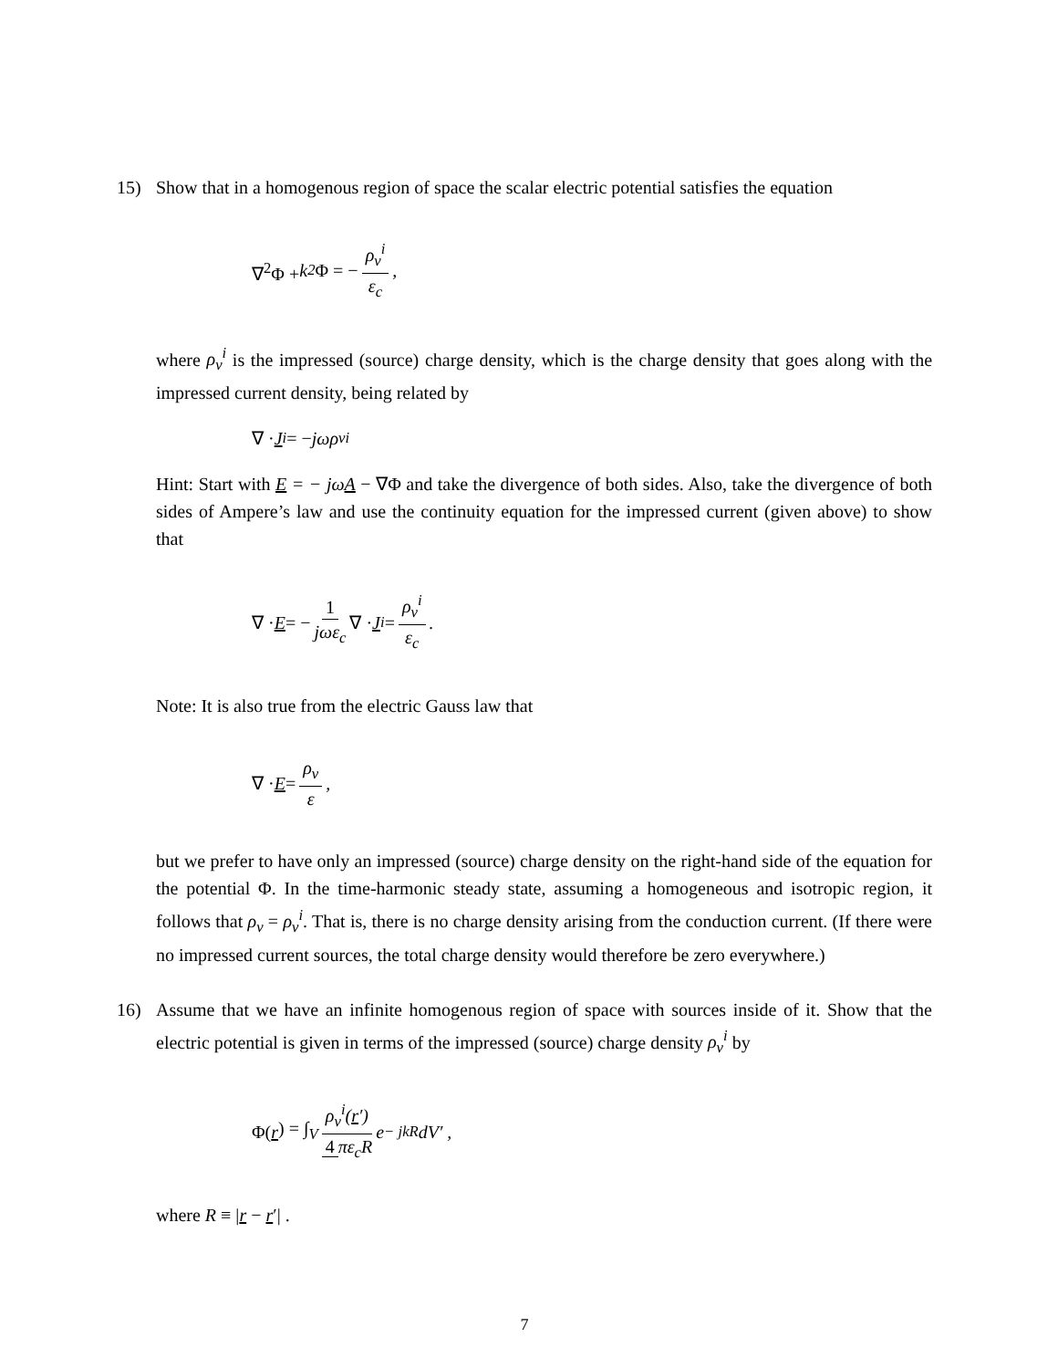15) Show that in a homogenous region of space the scalar electric potential satisfies the equation
∇<sup>2</sup>Φ + k<sup>2</sup> Φ = − ρ<sub>v</sub><sup>i</sup> ε<sub>c</sub>,
where ρ<sub>v</sub><sup>i</sup> is the impressed (source) charge density, which is the charge density that goes along with the impressed current density, being related by
∇ · J<sup>i</sup> = − jωρ<sub>v</sub><sup>i</sup>
Hint: Start with E = − jωA − ∇Φ and take the divergence of both sides. Also, take the divergence of both sides of Ampere’s law and use the continuity equation for the impressed current (given above) to show that
∇ · E = − 1 jωε<sub>c</sub> ∇ · J<sup>i</sup> = ρ<sub>v</sub><sup>i</sup> ε<sub>c</sub>.
Note: It is also true from the electric Gauss law that
∇ · E = ρ<sub>v</sub> ε,
but we prefer to have only an impressed (source) charge density on the right-hand side of the equation for the potential Φ. In the time-harmonic steady state, assuming a homogeneous and isotropic region, it follows that ρ<sub>v</sub> = ρ<sub>v</sub><sup>i</sup>. That is, there is no charge density arising from the conduction current. (If there were no impressed current sources, the total charge density would therefore be zero everywhere.)
16) Assume that we have an infinite homogenous region of space with sources inside of it. Show that the electric potential is given in terms of the impressed (source) charge density ρ<sub>v</sub><sup>i</sup> by
Φ(r) = ∫<sub>V</sub> ρ<sub>v</sub><sup>i</sup>(r′) 4 πε<sub>c</sub>R e<sup>− jkR</sup> dV′ ,
where R ≡ |r − r′| .
7